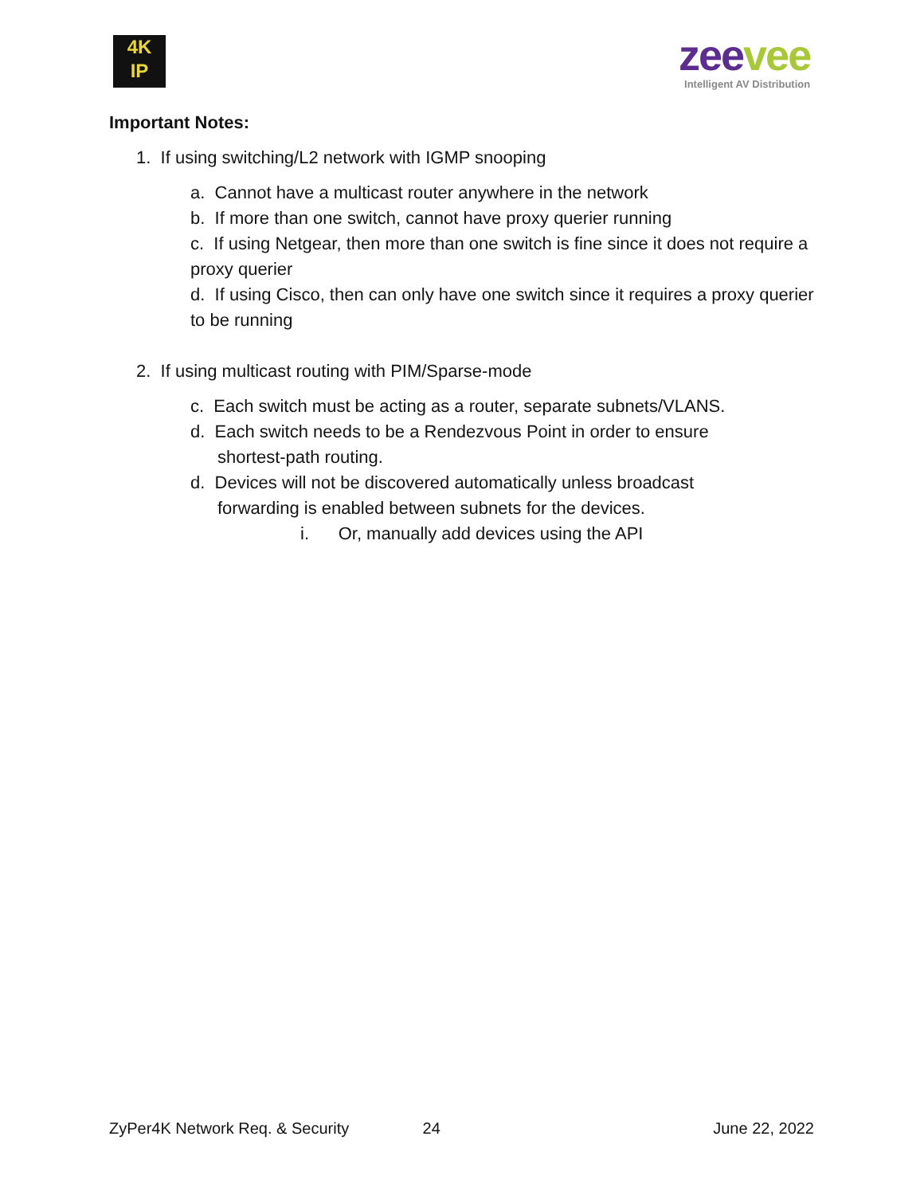4K
IP
zee vee
Intelligent AV Distribution
Important Notes:
1. If using switching/L2 network with IGMP snooping
a. Cannot have a multicast router anywhere in the network
b. If more than one switch, cannot have proxy querier running
c. If using Netgear, then more than one switch is fine since it does not require a proxy querier
d. If using Cisco, then can only have one switch since it requires a proxy querier to be running
2. If using multicast routing with PIM/Sparse-mode
c. Each switch must be acting as a router, separate subnets/VLANS.
d. Each switch needs to be a Rendezvous Point in order to ensure
shortest-path routing.
d. Devices will not be discovered automatically unless broadcast
forwarding is enabled between subnets for the devices.
i. Or, manually add devices using the API
ZyPer4K Network Req. & Security 24 June 22, 2022